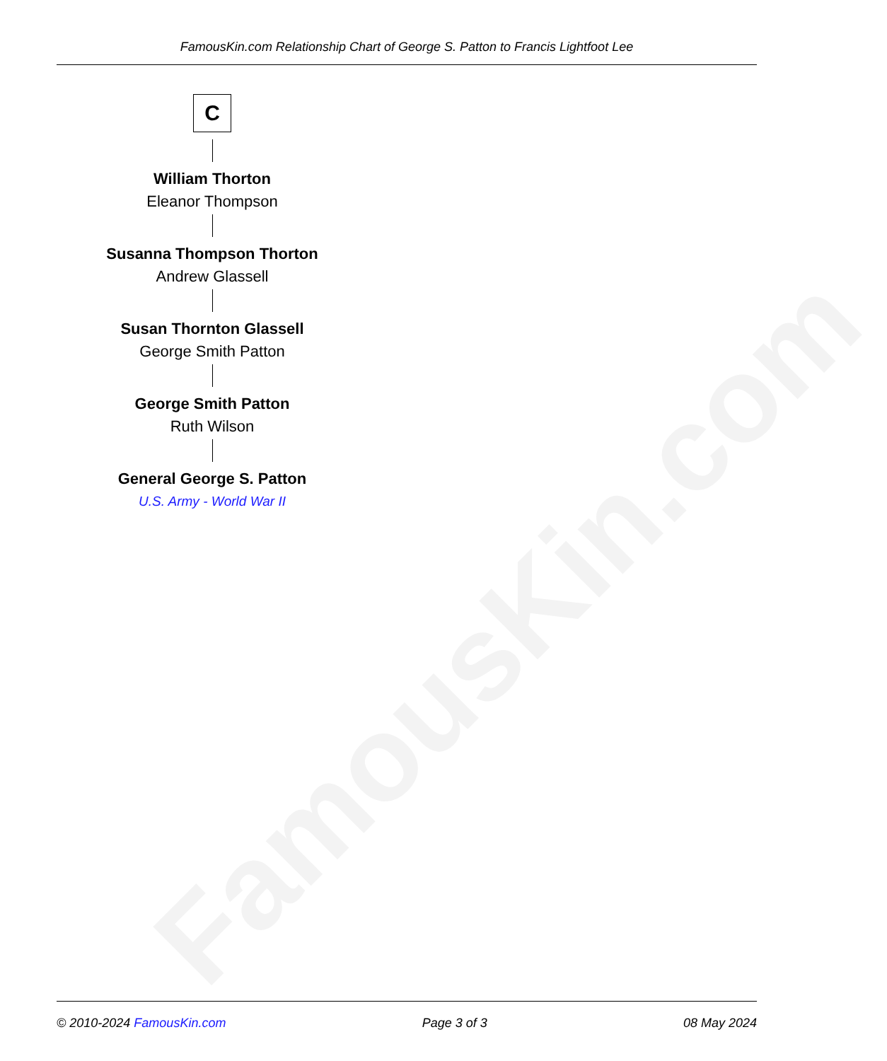FamousKin.com
FamousKin.com Relationship Chart of George S. Patton to Francis Lightfoot Lee
C
William Thorton
Eleanor Thompson
Susanna Thompson Thorton
Andrew Glassell
Susan Thornton Glassell
George Smith Patton
George Smith Patton
Ruth Wilson
General George S. Patton
U.S. Army - World War II
© 2010-2024 FamousKin.com Page 3 of 3 08 May 2024